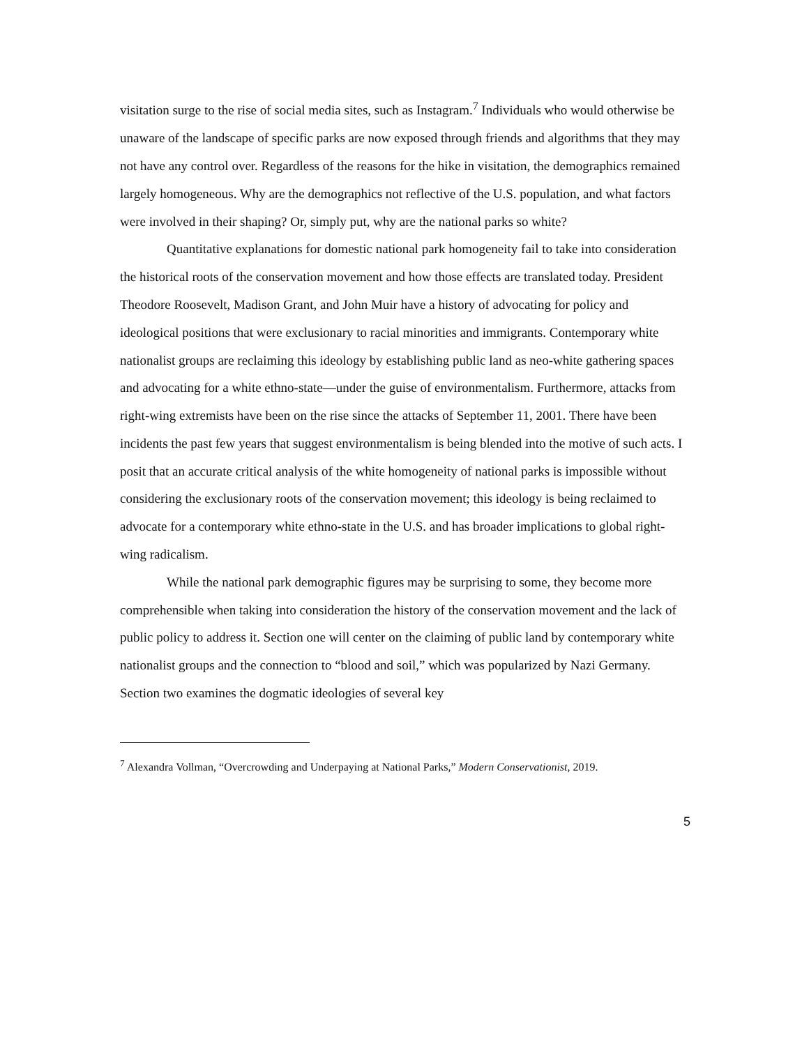visitation surge to the rise of social media sites, such as Instagram.<sup>7</sup> Individuals who would otherwise be unaware of the landscape of specific parks are now exposed through friends and algorithms that they may not have any control over. Regardless of the reasons for the hike in visitation, the demographics remained largely homogeneous. Why are the demographics not reflective of the U.S. population, and what factors were involved in their shaping? Or, simply put, why are the national parks so white?
Quantitative explanations for domestic national park homogeneity fail to take into consideration the historical roots of the conservation movement and how those effects are translated today. President Theodore Roosevelt, Madison Grant, and John Muir have a history of advocating for policy and ideological positions that were exclusionary to racial minorities and immigrants. Contemporary white nationalist groups are reclaiming this ideology by establishing public land as neo-white gathering spaces and advocating for a white ethno-state—under the guise of environmentalism. Furthermore, attacks from right-wing extremists have been on the rise since the attacks of September 11, 2001. There have been incidents the past few years that suggest environmentalism is being blended into the motive of such acts. I posit that an accurate critical analysis of the white homogeneity of national parks is impossible without considering the exclusionary roots of the conservation movement; this ideology is being reclaimed to advocate for a contemporary white ethno-state in the U.S. and has broader implications to global right-wing radicalism.
While the national park demographic figures may be surprising to some, they become more comprehensible when taking into consideration the history of the conservation movement and the lack of public policy to address it. Section one will center on the claiming of public land by contemporary white nationalist groups and the connection to “blood and soil,” which was popularized by Nazi Germany. Section two examines the dogmatic ideologies of several key
<sup>7</sup> Alexandra Vollman, “Overcrowding and Underpaying at National Parks,” Modern Conservationist, 2019.
5